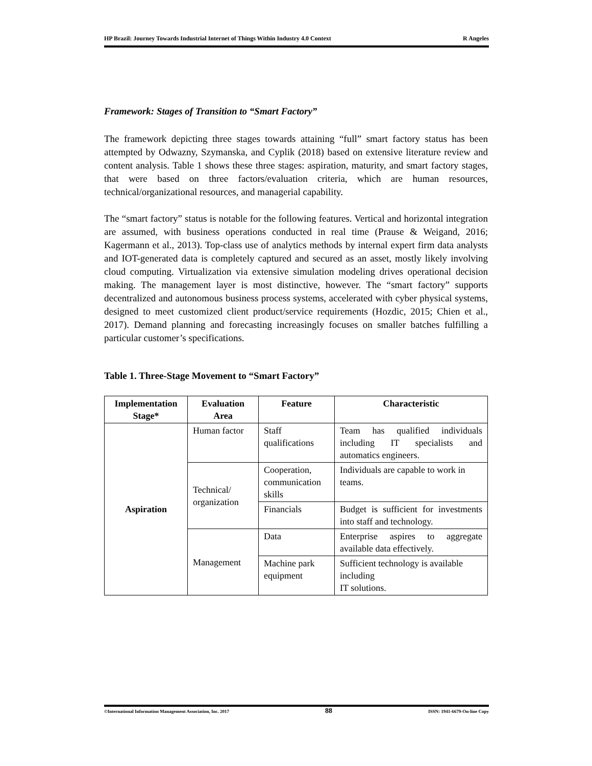HP Brazil: Journey Towards Industrial Internet of Things Within Industry 4.0 Context R Angeles
Framework: Stages of Transition to “Smart Factory”
The framework depicting three stages towards attaining “full” smart factory status has been attempted by Odwazny, Szymanska, and Cyplik (2018) based on extensive literature review and content analysis. Table 1 shows these three stages: aspiration, maturity, and smart factory stages, that were based on three factors/evaluation criteria, which are human resources, technical/organizational resources, and managerial capability.
The “smart factory” status is notable for the following features. Vertical and horizontal integration are assumed, with business operations conducted in real time (Prause & Weigand, 2016; Kagermann et al., 2013). Top-class use of analytics methods by internal expert firm data analysts and IOT-generated data is completely captured and secured as an asset, mostly likely involving cloud computing. Virtualization via extensive simulation modeling drives operational decision making. The management layer is most distinctive, however. The “smart factory” supports decentralized and autonomous business process systems, accelerated with cyber physical systems, designed to meet customized client product/service requirements (Hozdic, 2015; Chien et al., 2017). Demand planning and forecasting increasingly focuses on smaller batches fulfilling a particular customer’s specifications.
Table 1. Three-Stage Movement to “Smart Factory”
| Implementation Stage* | Evaluation Area | Feature | Characteristic |
| --- | --- | --- | --- |
| Aspiration | Human factor | Staff qualifications | Team has qualified individuals including IT specialists and automatics engineers. |
| | Technical/ organization | Cooperation, communication skills | Individuals are capable to work in teams. |
| | | Financials | Budget is sufficient for investments into staff and technology. |
| | Management | Data | Enterprise aspires to aggregate available data effectively. |
| | | Machine park equipment | Sufficient technology is available including IT solutions. |
©International Information Management Association, Inc. 2017 88 ISSN: 1941-6679-On-line Copy